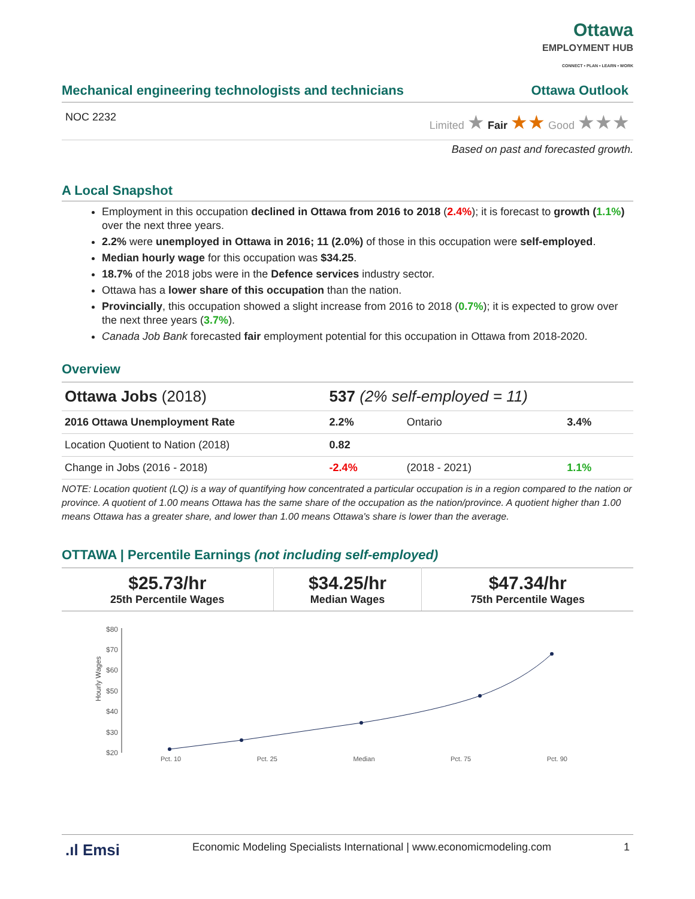Ottawa
EMPLOYMENT HUB
CONNECT • PLAN • LEARN • WORK
Mechanical engineering technologists and technicians Ottawa Outlook
NOC 2232 Limited ★ Fair ★★ Good ★★★
Based on past and forecasted growth.
A Local Snapshot
Employment in this occupation declined in Ottawa from 2016 to 2018 (2.4%); it is forecast to growth (1.1%) over the next three years.
2.2% were unemployed in Ottawa in 2016; 11 (2.0%) of those in this occupation were self-employed.
Median hourly wage for this occupation was $34.25.
18.7% of the 2018 jobs were in the Defence services industry sector.
Ottawa has a lower share of this occupation than the nation.
Provincially, this occupation showed a slight increase from 2016 to 2018 (0.7%); it is expected to grow over the next three years (3.7%).
Canada Job Bank forecasted fair employment potential for this occupation in Ottawa from 2018-2020.
Overview
| Ottawa Jobs (2018) | 537 (2% self-employed = 11) | | |
| 2016 Ottawa Unemployment Rate | 2.2% | Ontario | 3.4% |
| Location Quotient to Nation (2018) | 0.82 | | |
| Change in Jobs (2016 - 2018) | -2.4% | (2018 - 2021) | 1.1% |
NOTE: Location quotient (LQ) is a way of quantifying how concentrated a particular occupation is in a region compared to the nation or province. A quotient of 1.00 means Ottawa has the same share of the occupation as the nation/province. A quotient higher than 1.00 means Ottawa has a greater share, and lower than 1.00 means Ottawa's share is lower than the average.
OTTAWA | Percentile Earnings (not including self-employed)
| $25.73/hr 25th Percentile Wages | $34.25/hr Median Wages | $47.34/hr 75th Percentile Wages |
Hourly Wages
$80
$70
$60
$50
$40
$30
$20
Pct. 10 Pct. 25 Median Pct. 75 Pct. 90
.ıl Emsi Economic Modeling Specialists International | www.economicmodeling.com 1